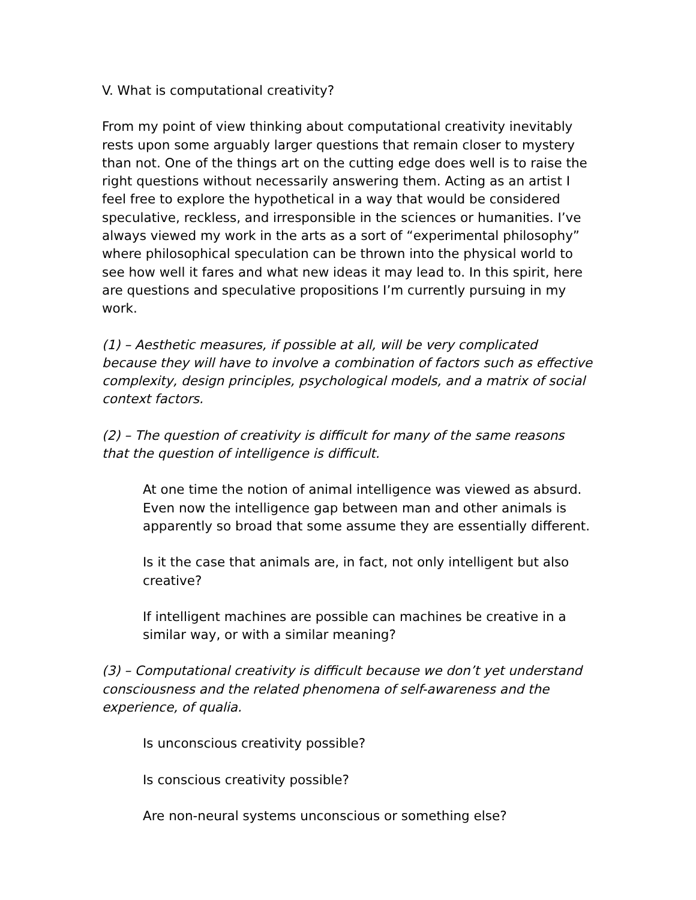V. What is computational creativity?
From my point of view thinking about computational creativity inevitably rests upon some arguably larger questions that remain closer to mystery than not. One of the things art on the cutting edge does well is to raise the right questions without necessarily answering them. Acting as an artist I feel free to explore the hypothetical in a way that would be considered speculative, reckless, and irresponsible in the sciences or humanities. I’ve always viewed my work in the arts as a sort of “experimental philosophy” where philosophical speculation can be thrown into the physical world to see how well it fares and what new ideas it may lead to. In this spirit, here are questions and speculative propositions I’m currently pursuing in my work.
(1) – Aesthetic measures, if possible at all, will be very complicated because they will have to involve a combination of factors such as effective complexity, design principles, psychological models, and a matrix of social context factors.
(2) – The question of creativity is difficult for many of the same reasons that the question of intelligence is difficult.
At one time the notion of animal intelligence was viewed as absurd. Even now the intelligence gap between man and other animals is apparently so broad that some assume they are essentially different.
Is it the case that animals are, in fact, not only intelligent but also creative?
If intelligent machines are possible can machines be creative in a similar way, or with a similar meaning?
(3) – Computational creativity is difficult because we don’t yet understand consciousness and the related phenomena of self-awareness and the experience, of qualia.
Is unconscious creativity possible?
Is conscious creativity possible?
Are non-neural systems unconscious or something else?